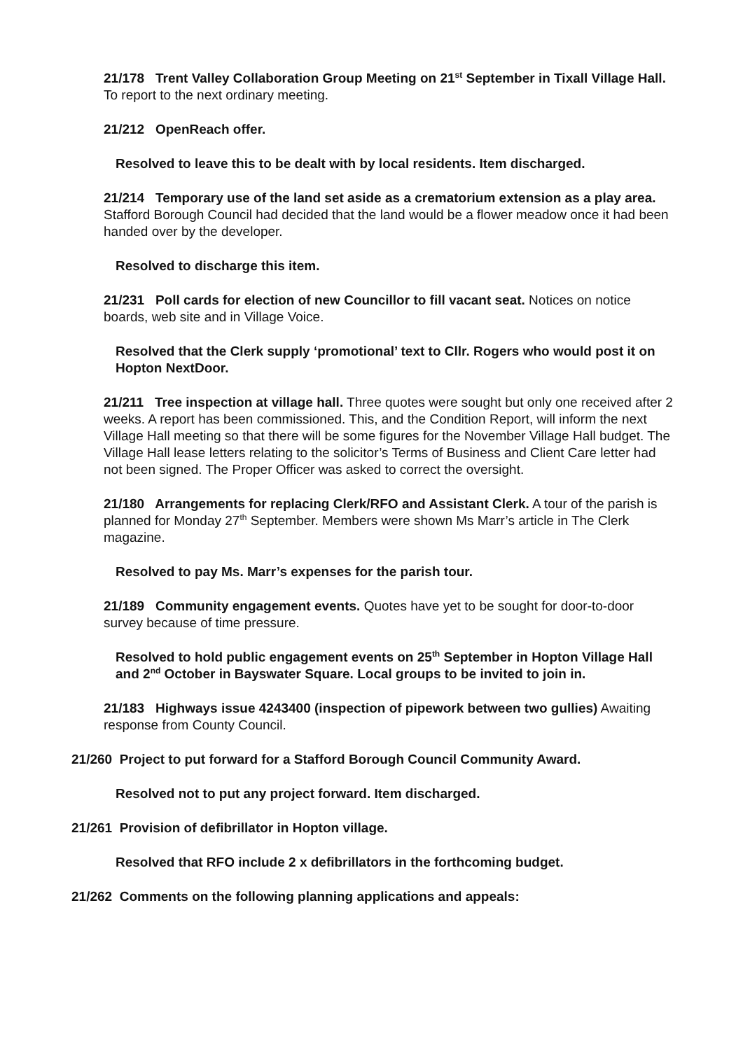21/178 Trent Valley Collaboration Group Meeting on 21<sup>st</sup> September in Tixall Village Hall. To report to the next ordinary meeting.
21/212 OpenReach offer.
Resolved to leave this to be dealt with by local residents. Item discharged.
21/214 Temporary use of the land set aside as a crematorium extension as a play area. Stafford Borough Council had decided that the land would be a flower meadow once it had been handed over by the developer.
Resolved to discharge this item.
21/231 Poll cards for election of new Councillor to fill vacant seat. Notices on notice boards, web site and in Village Voice.
Resolved that the Clerk supply ‘promotional’ text to Cllr. Rogers who would post it on Hopton NextDoor.
21/211 Tree inspection at village hall. Three quotes were sought but only one received after 2 weeks. A report has been commissioned. This, and the Condition Report, will inform the next Village Hall meeting so that there will be some figures for the November Village Hall budget. The Village Hall lease letters relating to the solicitor’s Terms of Business and Client Care letter had not been signed. The Proper Officer was asked to correct the oversight.
21/180 Arrangements for replacing Clerk/RFO and Assistant Clerk. A tour of the parish is planned for Monday 27<sup>th</sup> September. Members were shown Ms Marr’s article in The Clerk magazine.
Resolved to pay Ms. Marr’s expenses for the parish tour.
21/189 Community engagement events. Quotes have yet to be sought for door-to-door survey because of time pressure.
Resolved to hold public engagement events on 25<sup>th</sup> September in Hopton Village Hall and 2<sup>nd</sup> October in Bayswater Square. Local groups to be invited to join in.
21/183 Highways issue 4243400 (inspection of pipework between two gullies) Awaiting response from County Council.
21/260 Project to put forward for a Stafford Borough Council Community Award.
Resolved not to put any project forward. Item discharged.
21/261 Provision of defibrillator in Hopton village.
Resolved that RFO include 2 x defibrillators in the forthcoming budget.
21/262 Comments on the following planning applications and appeals: